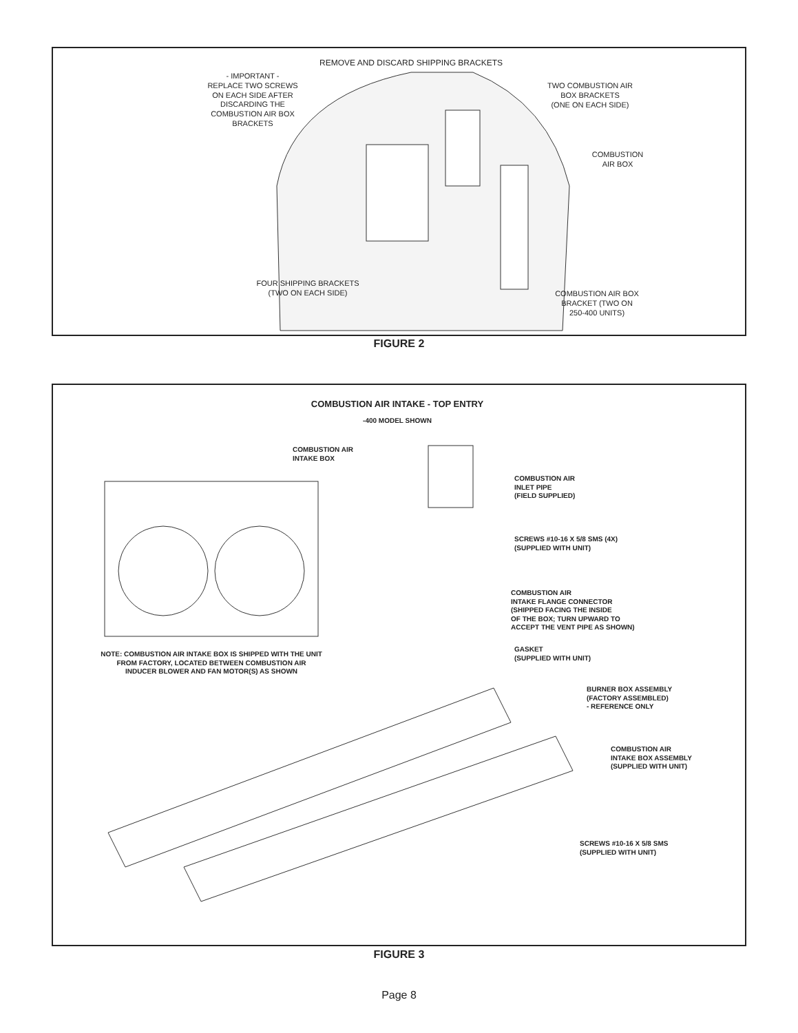REMOVE AND DISCARD SHIPPING BRACKETS
- IMPORTANT -
REPLACE TWO SCREWS
ON EACH SIDE AFTER
DISCARDING THE
COMBUSTION AIR BOX
BRACKETS
TWO COMBUSTION AIR
BOX BRACKETS
(ONE ON EACH SIDE)
COMBUSTION
AIR BOX
FOUR SHIPPING BRACKETS
(TWO ON EACH SIDE)
COMBUSTION AIR BOX
BRACKET (TWO ON
250-400 UNITS)
FIGURE 2
COMBUSTION AIR INTAKE - TOP ENTRY
-400 MODEL SHOWN
COMBUSTION AIR
INTAKE BOX
COMBUSTION AIR
INLET PIPE
(FIELD SUPPLIED)
SCREWS #10-16 X 5/8 SMS (4X)
(SUPPLIED WITH UNIT)
COMBUSTION AIR
INTAKE FLANGE CONNECTOR
(SHIPPED FACING THE INSIDE
OF THE BOX; TURN UPWARD TO
ACCEPT THE VENT PIPE AS SHOWN)
GASKET
(SUPPLIED WITH UNIT)
NOTE: COMBUSTION AIR INTAKE BOX IS SHIPPED WITH THE UNIT
FROM FACTORY, LOCATED BETWEEN COMBUSTION AIR
INDUCER BLOWER AND FAN MOTOR(S) AS SHOWN
BURNER BOX ASSEMBLY
(FACTORY ASSEMBLED)
- REFERENCE ONLY
COMBUSTION AIR
INTAKE BOX ASSEMBLY
(SUPPLIED WITH UNIT)
SCREWS #10-16 X 5/8 SMS
(SUPPLIED WITH UNIT)
FIGURE 3
Page 8